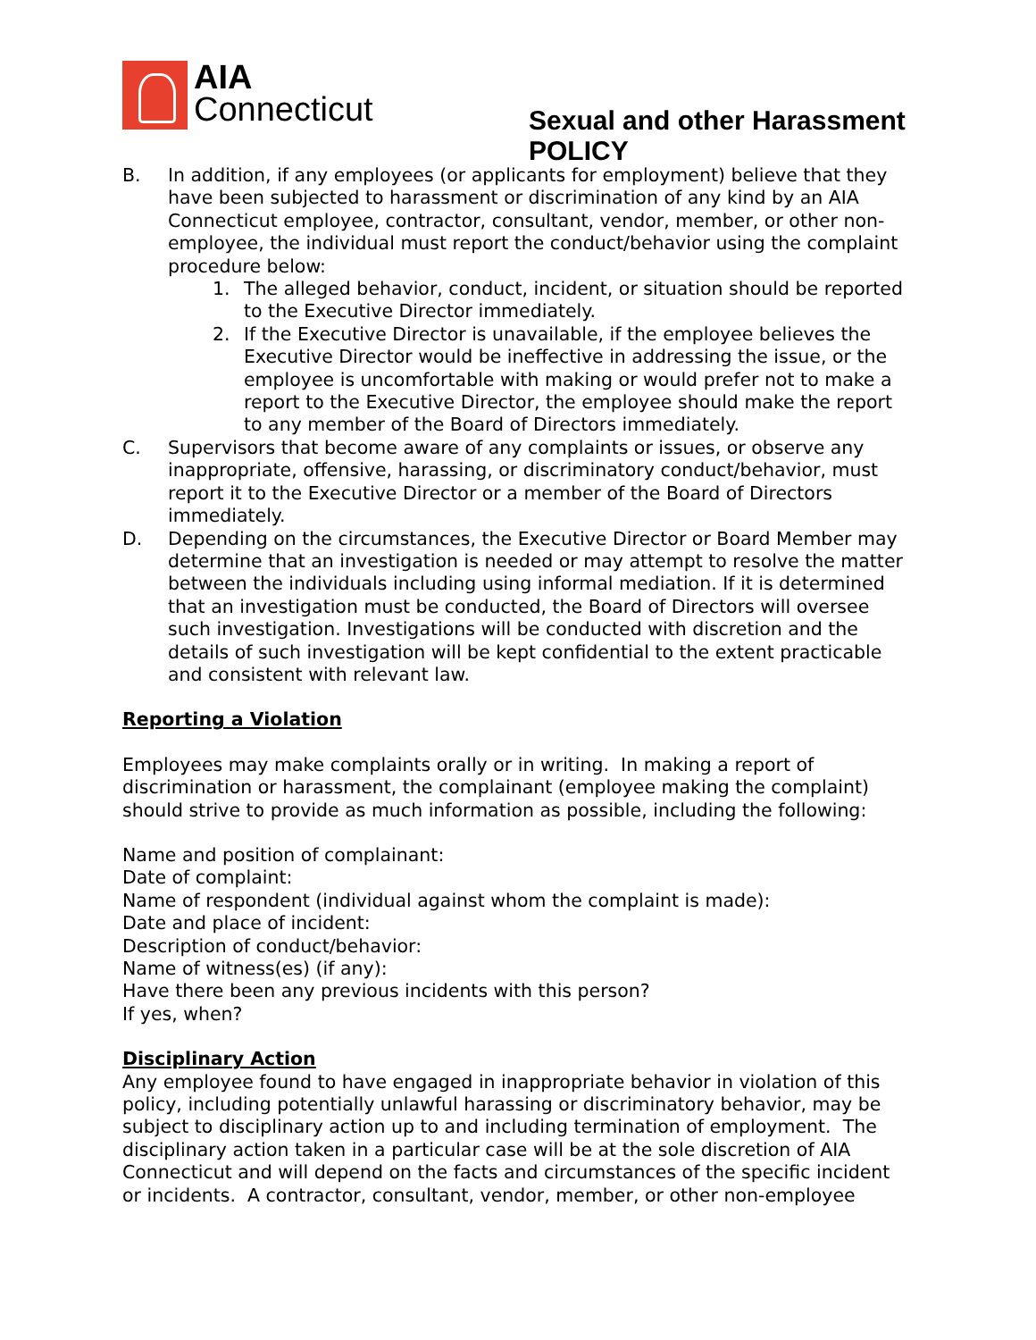AIA
Connecticut
Sexual and other Harassment POLICY
B. In addition, if any employees (or applicants for employment) believe that they have been subjected to harassment or discrimination of any kind by an AIA Connecticut employee, contractor, consultant, vendor, member, or other non-employee, the individual must report the conduct/behavior using the complaint procedure below:
1. The alleged behavior, conduct, incident, or situation should be reported to the Executive Director immediately.
2. If the Executive Director is unavailable, if the employee believes the Executive Director would be ineffective in addressing the issue, or the employee is uncomfortable with making or would prefer not to make a report to the Executive Director, the employee should make the report to any member of the Board of Directors immediately.
C. Supervisors that become aware of any complaints or issues, or observe any inappropriate, offensive, harassing, or discriminatory conduct/behavior, must report it to the Executive Director or a member of the Board of Directors immediately.
D. Depending on the circumstances, the Executive Director or Board Member may determine that an investigation is needed or may attempt to resolve the matter between the individuals including using informal mediation. If it is determined that an investigation must be conducted, the Board of Directors will oversee such investigation. Investigations will be conducted with discretion and the details of such investigation will be kept confidential to the extent practicable and consistent with relevant law.
Reporting a Violation
Employees may make complaints orally or in writing. In making a report of discrimination or harassment, the complainant (employee making the complaint) should strive to provide as much information as possible, including the following:
Name and position of complainant:
Date of complaint:
Name of respondent (individual against whom the complaint is made):
Date and place of incident:
Description of conduct/behavior:
Name of witness(es) (if any):
Have there been any previous incidents with this person?
If yes, when?
Disciplinary Action
Any employee found to have engaged in inappropriate behavior in violation of this policy, including potentially unlawful harassing or discriminatory behavior, may be subject to disciplinary action up to and including termination of employment. The disciplinary action taken in a particular case will be at the sole discretion of AIA Connecticut and will depend on the facts and circumstances of the specific incident or incidents. A contractor, consultant, vendor, member, or other non-employee